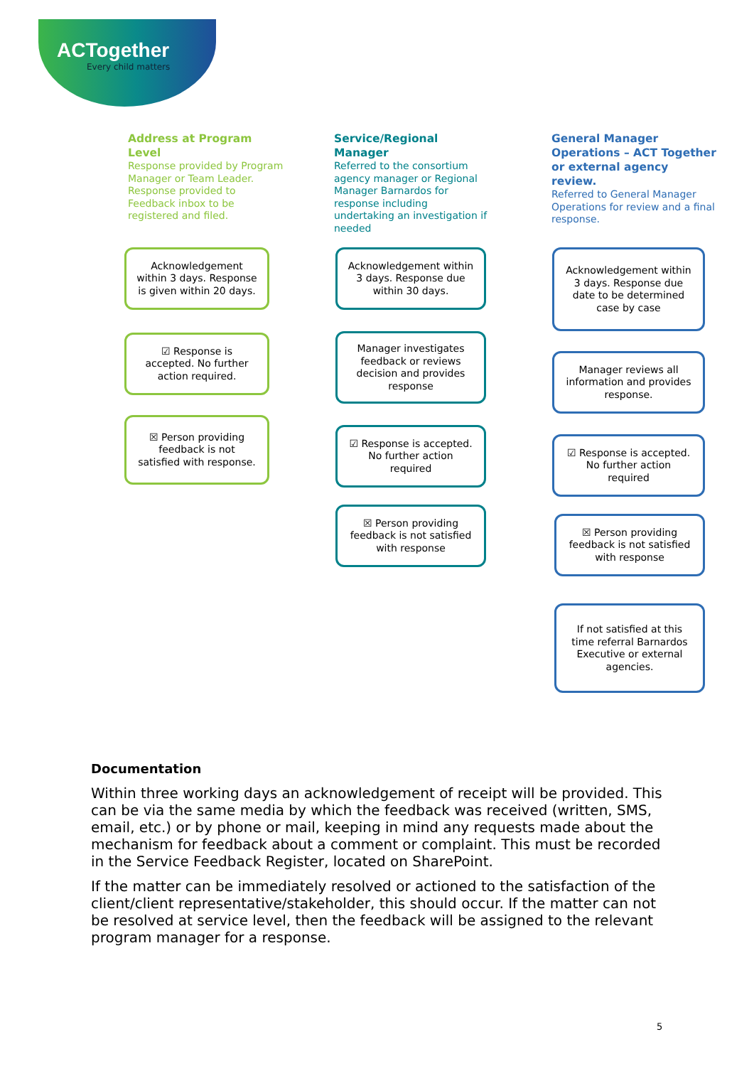ACTogether
Every child matters
Address at Program Level
Response provided by Program Manager or Team Leader. Response provided to Feedback inbox to be registered and filed.
Service/Regional Manager
Referred to the consortium agency manager or Regional Manager Barnardos for response including undertaking an investigation if needed
General Manager Operations – ACT Together or external agency review.
Referred to General Manager Operations for review and a final response.
Acknowledgement within 3 days. Response is given within 20 days.
☑ Response is accepted. No further action required.
☒ Person providing feedback is not satisfied with response.
Acknowledgement within 3 days. Response due within 30 days.
Manager investigates feedback or reviews decision and provides response
☑ Response is accepted. No further action required
☒ Person providing feedback is not satisfied with response
Acknowledgement within 3 days. Response due date to be determined case by case
Manager reviews all information and provides response.
☑ Response is accepted. No further action required
☒ Person providing feedback is not satisfied with response
If not satisfied at this time referral Barnardos Executive or external agencies.
Documentation
Within three working days an acknowledgement of receipt will be provided. This can be via the same media by which the feedback was received (written, SMS, email, etc.) or by phone or mail, keeping in mind any requests made about the mechanism for feedback about a comment or complaint. This must be recorded in the Service Feedback Register, located on SharePoint.
If the matter can be immediately resolved or actioned to the satisfaction of the client/client representative/stakeholder, this should occur. If the matter can not be resolved at service level, then the feedback will be assigned to the relevant program manager for a response.
5